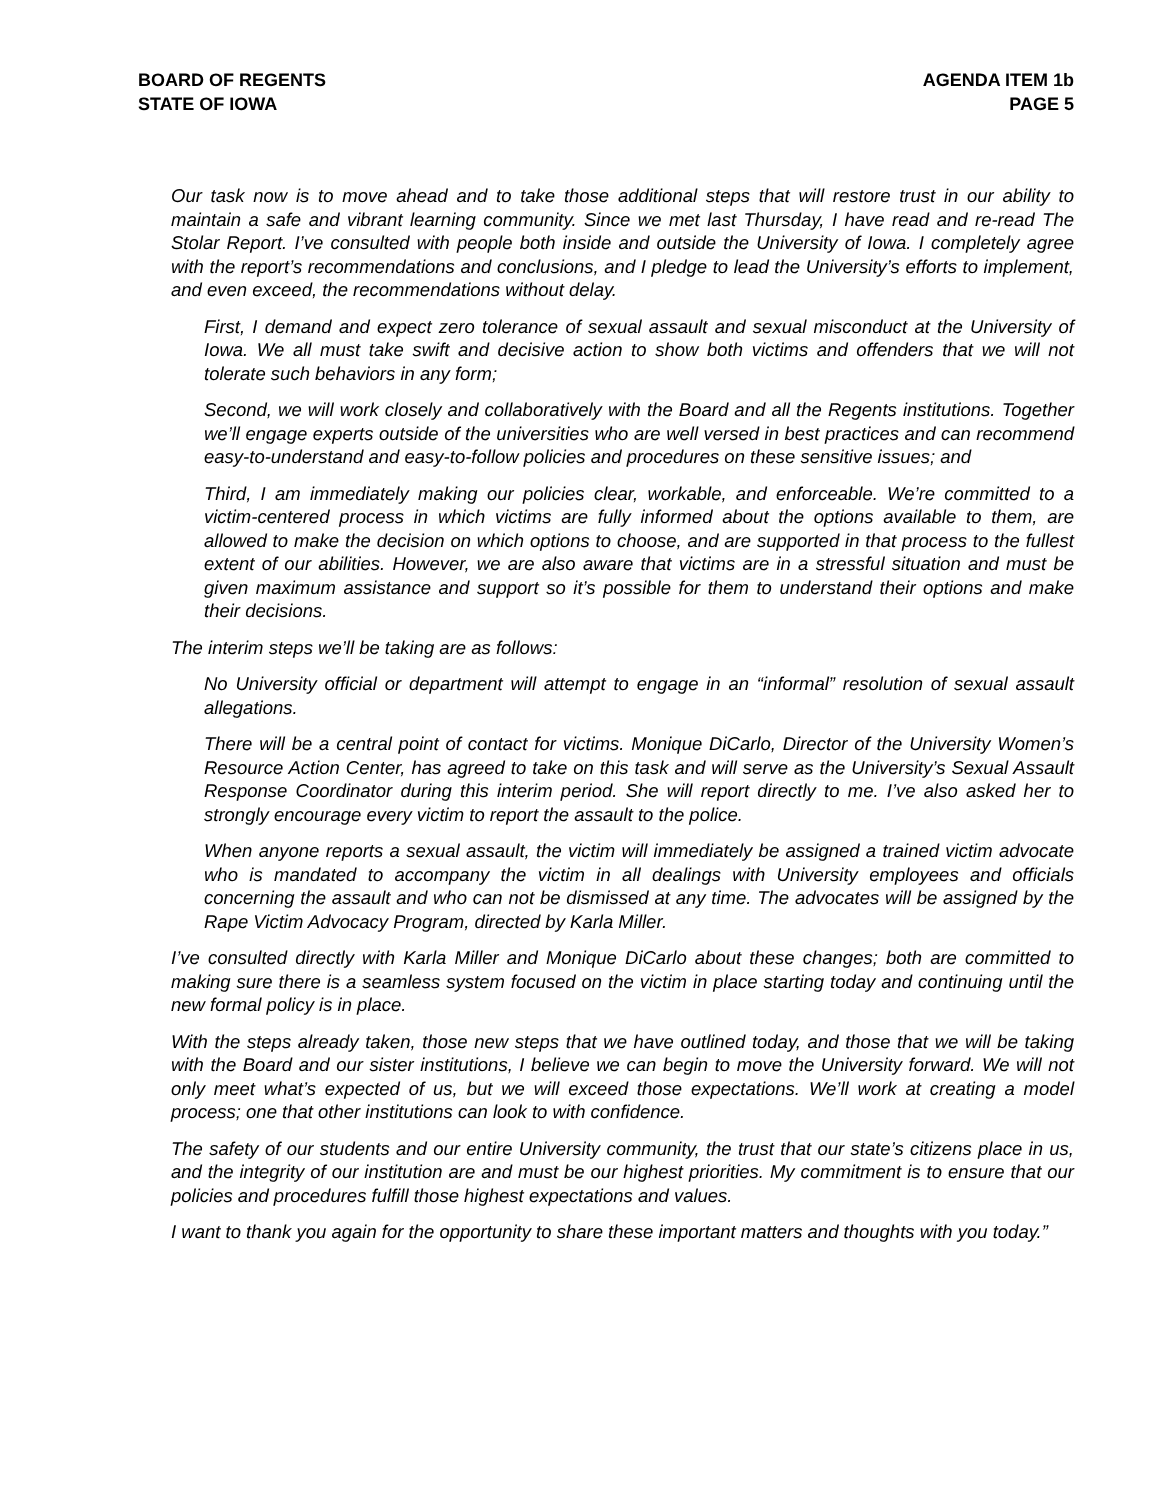BOARD OF REGENTS
STATE OF IOWA
AGENDA ITEM 1b
PAGE 5
Our task now is to move ahead and to take those additional steps that will restore trust in our ability to maintain a safe and vibrant learning community. Since we met last Thursday, I have read and re-read The Stolar Report. I’ve consulted with people both inside and outside the University of Iowa. I completely agree with the report’s recommendations and conclusions, and I pledge to lead the University’s efforts to implement, and even exceed, the recommendations without delay.
First, I demand and expect zero tolerance of sexual assault and sexual misconduct at the University of Iowa. We all must take swift and decisive action to show both victims and offenders that we will not tolerate such behaviors in any form;
Second, we will work closely and collaboratively with the Board and all the Regents institutions. Together we’ll engage experts outside of the universities who are well versed in best practices and can recommend easy-to-understand and easy-to-follow policies and procedures on these sensitive issues; and
Third, I am immediately making our policies clear, workable, and enforceable. We’re committed to a victim-centered process in which victims are fully informed about the options available to them, are allowed to make the decision on which options to choose, and are supported in that process to the fullest extent of our abilities. However, we are also aware that victims are in a stressful situation and must be given maximum assistance and support so it’s possible for them to understand their options and make their decisions.
The interim steps we’ll be taking are as follows:
No University official or department will attempt to engage in an “informal” resolution of sexual assault allegations.
There will be a central point of contact for victims. Monique DiCarlo, Director of the University Women’s Resource Action Center, has agreed to take on this task and will serve as the University’s Sexual Assault Response Coordinator during this interim period. She will report directly to me. I’ve also asked her to strongly encourage every victim to report the assault to the police.
When anyone reports a sexual assault, the victim will immediately be assigned a trained victim advocate who is mandated to accompany the victim in all dealings with University employees and officials concerning the assault and who can not be dismissed at any time. The advocates will be assigned by the Rape Victim Advocacy Program, directed by Karla Miller.
I’ve consulted directly with Karla Miller and Monique DiCarlo about these changes; both are committed to making sure there is a seamless system focused on the victim in place starting today and continuing until the new formal policy is in place.
With the steps already taken, those new steps that we have outlined today, and those that we will be taking with the Board and our sister institutions, I believe we can begin to move the University forward. We will not only meet what’s expected of us, but we will exceed those expectations. We’ll work at creating a model process; one that other institutions can look to with confidence.
The safety of our students and our entire University community, the trust that our state’s citizens place in us, and the integrity of our institution are and must be our highest priorities. My commitment is to ensure that our policies and procedures fulfill those highest expectations and values.
I want to thank you again for the opportunity to share these important matters and thoughts with you today.”